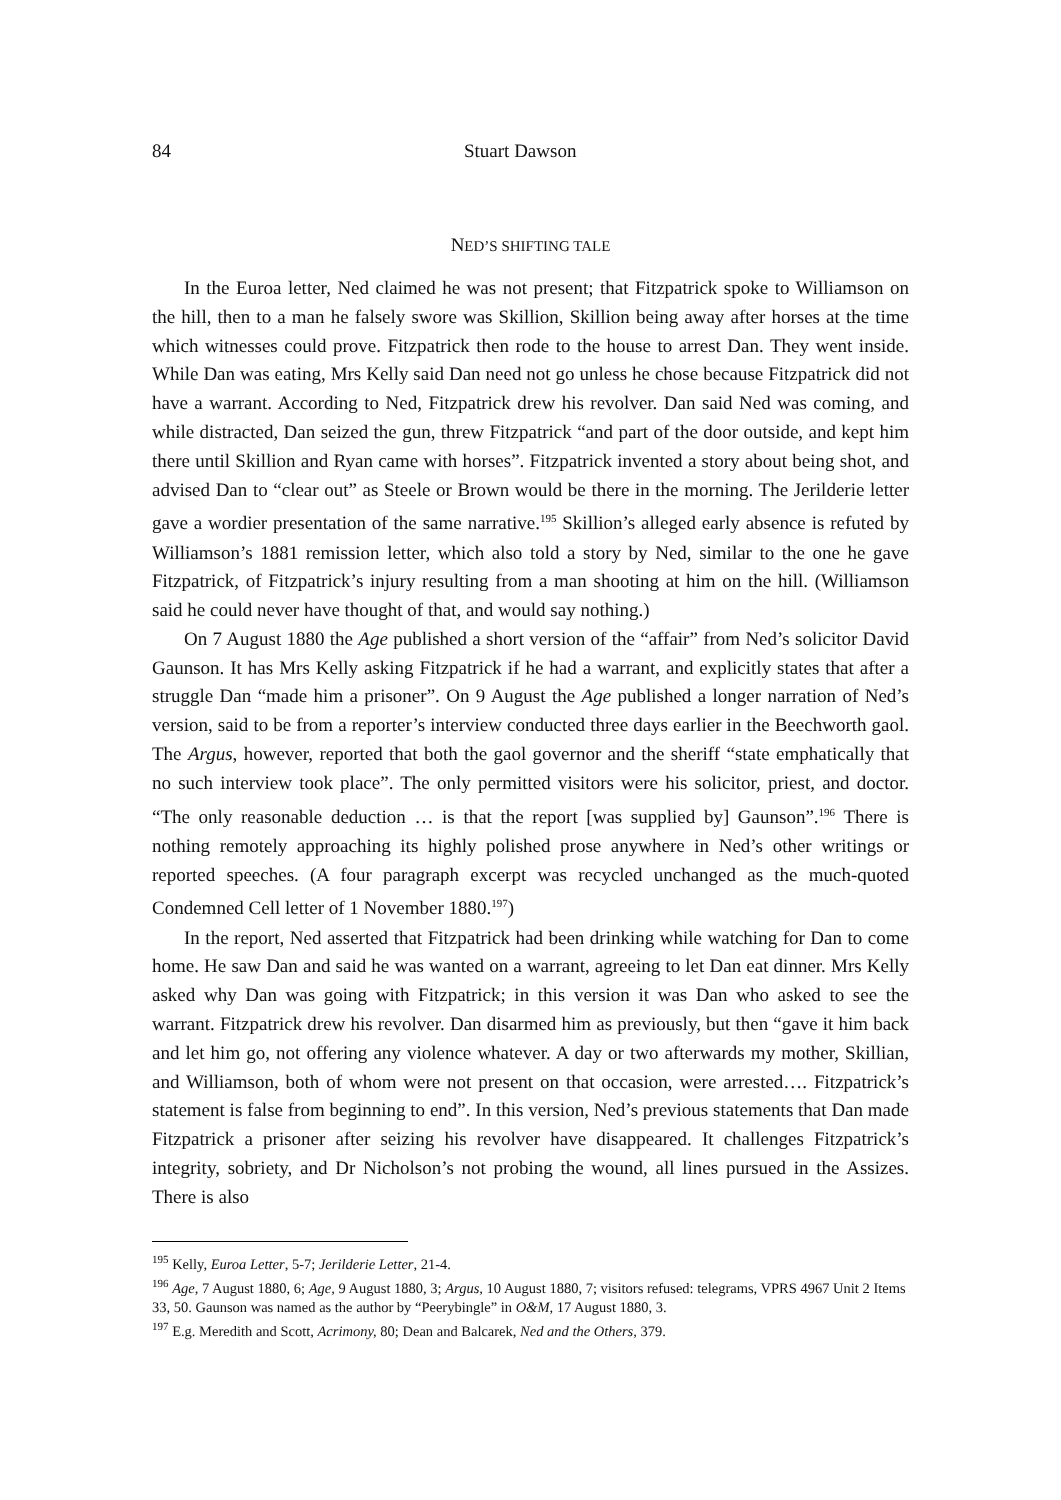84 Stuart Dawson
NED’S SHIFTING TALE
In the Euroa letter, Ned claimed he was not present; that Fitzpatrick spoke to Williamson on the hill, then to a man he falsely swore was Skillion, Skillion being away after horses at the time which witnesses could prove. Fitzpatrick then rode to the house to arrest Dan. They went inside. While Dan was eating, Mrs Kelly said Dan need not go unless he chose because Fitzpatrick did not have a warrant. According to Ned, Fitzpatrick drew his revolver. Dan said Ned was coming, and while distracted, Dan seized the gun, threw Fitzpatrick “and part of the door outside, and kept him there until Skillion and Ryan came with horses”. Fitzpatrick invented a story about being shot, and advised Dan to “clear out” as Steele or Brown would be there in the morning. The Jerilderie letter gave a wordier presentation of the same narrative.<sup>195</sup> Skillion’s alleged early absence is refuted by Williamson’s 1881 remission letter, which also told a story by Ned, similar to the one he gave Fitzpatrick, of Fitzpatrick’s injury resulting from a man shooting at him on the hill. (Williamson said he could never have thought of that, and would say nothing.)
On 7 August 1880 the Age published a short version of the “affair” from Ned’s solicitor David Gaunson. It has Mrs Kelly asking Fitzpatrick if he had a warrant, and explicitly states that after a struggle Dan “made him a prisoner”. On 9 August the Age published a longer narration of Ned’s version, said to be from a reporter’s interview conducted three days earlier in the Beechworth gaol. The Argus, however, reported that both the gaol governor and the sheriff “state emphatically that no such interview took place”. The only permitted visitors were his solicitor, priest, and doctor. “The only reasonable deduction … is that the report [was supplied by] Gaunson”.<sup>196</sup> There is nothing remotely approaching its highly polished prose anywhere in Ned’s other writings or reported speeches. (A four paragraph excerpt was recycled unchanged as the much-quoted Condemned Cell letter of 1 November 1880.<sup>197</sup>)
In the report, Ned asserted that Fitzpatrick had been drinking while watching for Dan to come home. He saw Dan and said he was wanted on a warrant, agreeing to let Dan eat dinner. Mrs Kelly asked why Dan was going with Fitzpatrick; in this version it was Dan who asked to see the warrant. Fitzpatrick drew his revolver. Dan disarmed him as previously, but then “gave it him back and let him go, not offering any violence whatever. A day or two afterwards my mother, Skillian, and Williamson, both of whom were not present on that occasion, were arrested…. Fitzpatrick’s statement is false from beginning to end”. In this version, Ned’s previous statements that Dan made Fitzpatrick a prisoner after seizing his revolver have disappeared. It challenges Fitzpatrick’s integrity, sobriety, and Dr Nicholson’s not probing the wound, all lines pursued in the Assizes. There is also
<sup>195</sup> Kelly, Euroa Letter, 5-7; Jerilderie Letter, 21-4.
<sup>196</sup> Age, 7 August 1880, 6; Age, 9 August 1880, 3; Argus, 10 August 1880, 7; visitors refused: telegrams, VPRS 4967 Unit 2 Items 33, 50. Gaunson was named as the author by “Peerybingle” in O&M, 17 August 1880, 3.
<sup>197</sup> E.g. Meredith and Scott, Acrimony, 80; Dean and Balcarek, Ned and the Others, 379.